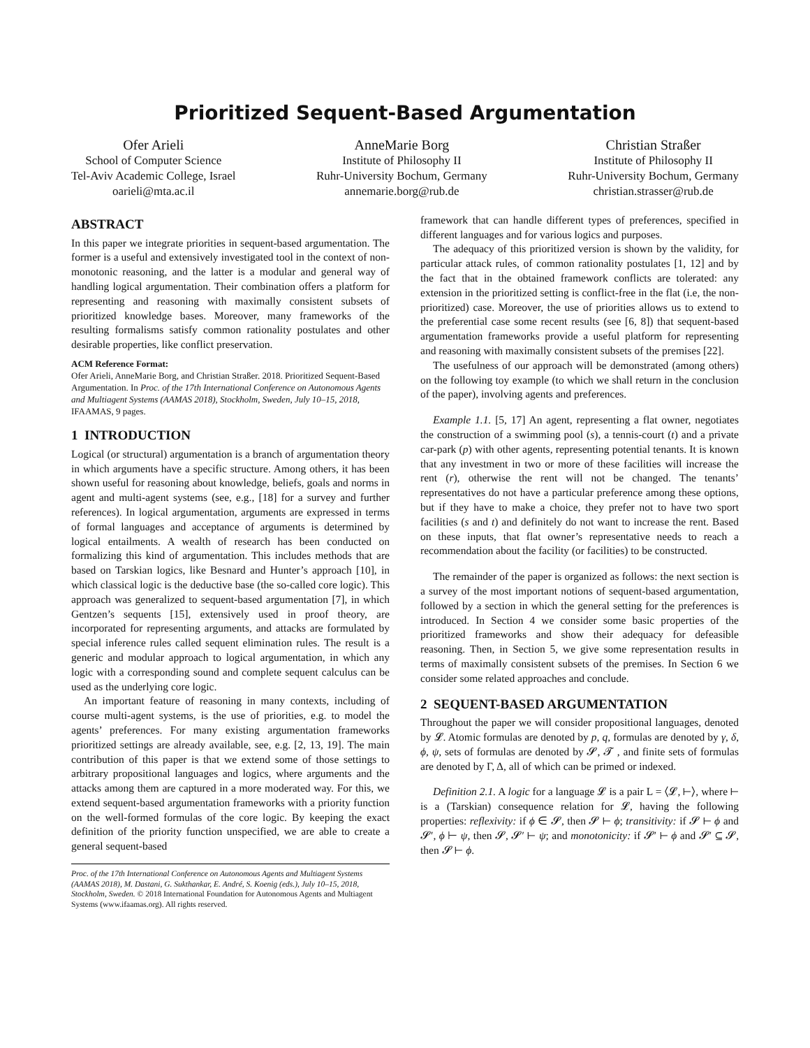Prioritized Sequent-Based Argumentation
Ofer Arieli
School of Computer Science
Tel-Aviv Academic College, Israel
oarieli@mta.ac.il
AnneMarie Borg
Institute of Philosophy II
Ruhr-University Bochum, Germany
annemarie.borg@rub.de
Christian Straßer
Institute of Philosophy II
Ruhr-University Bochum, Germany
christian.strasser@rub.de
ABSTRACT
In this paper we integrate priorities in sequent-based argumentation. The former is a useful and extensively investigated tool in the context of non-monotonic reasoning, and the latter is a modular and general way of handling logical argumentation. Their combination offers a platform for representing and reasoning with maximally consistent subsets of prioritized knowledge bases. Moreover, many frameworks of the resulting formalisms satisfy common rationality postulates and other desirable properties, like conflict preservation.
ACM Reference Format:
Ofer Arieli, AnneMarie Borg, and Christian Straßer. 2018. Prioritized Sequent-Based Argumentation. In Proc. of the 17th International Conference on Autonomous Agents and Multiagent Systems (AAMAS 2018), Stockholm, Sweden, July 10–15, 2018, IFAAMAS, 9 pages.
1 INTRODUCTION
Logical (or structural) argumentation is a branch of argumentation theory in which arguments have a specific structure. Among others, it has been shown useful for reasoning about knowledge, beliefs, goals and norms in agent and multi-agent systems (see, e.g., [18] for a survey and further references). In logical argumentation, arguments are expressed in terms of formal languages and acceptance of arguments is determined by logical entailments. A wealth of research has been conducted on formalizing this kind of argumentation. This includes methods that are based on Tarskian logics, like Besnard and Hunter’s approach [10], in which classical logic is the deductive base (the so-called core logic). This approach was generalized to sequent-based argumentation [7], in which Gentzen’s sequents [15], extensively used in proof theory, are incorporated for representing arguments, and attacks are formulated by special inference rules called sequent elimination rules. The result is a generic and modular approach to logical argumentation, in which any logic with a corresponding sound and complete sequent calculus can be used as the underlying core logic.
An important feature of reasoning in many contexts, including of course multi-agent systems, is the use of priorities, e.g. to model the agents’ preferences. For many existing argumentation frameworks prioritized settings are already available, see, e.g. [2, 13, 19]. The main contribution of this paper is that we extend some of those settings to arbitrary propositional languages and logics, where arguments and the attacks among them are captured in a more moderated way. For this, we extend sequent-based argumentation frameworks with a priority function on the well-formed formulas of the core logic. By keeping the exact definition of the priority function unspecified, we are able to create a general sequent-based
Proc. of the 17th International Conference on Autonomous Agents and Multiagent Systems (AAMAS 2018), M. Dastani, G. Sukthankar, E. André, S. Koenig (eds.), July 10–15, 2018, Stockholm, Sweden. © 2018 International Foundation for Autonomous Agents and Multiagent Systems (www.ifaamas.org). All rights reserved.
framework that can handle different types of preferences, specified in different languages and for various logics and purposes.
The adequacy of this prioritized version is shown by the validity, for particular attack rules, of common rationality postulates [1, 12] and by the fact that in the obtained framework conflicts are tolerated: any extension in the prioritized setting is conflict-free in the flat (i.e, the non-prioritized) case. Moreover, the use of priorities allows us to extend to the preferential case some recent results (see [6, 8]) that sequent-based argumentation frameworks provide a useful platform for representing and reasoning with maximally consistent subsets of the premises [22].
The usefulness of our approach will be demonstrated (among others) on the following toy example (to which we shall return in the conclusion of the paper), involving agents and preferences.
Example 1.1. [5, 17] An agent, representing a flat owner, negotiates the construction of a swimming pool (s), a tennis-court (t) and a private car-park (p) with other agents, representing potential tenants. It is known that any investment in two or more of these facilities will increase the rent (r), otherwise the rent will not be changed. The tenants’ representatives do not have a particular preference among these options, but if they have to make a choice, they prefer not to have two sport facilities (s and t) and definitely do not want to increase the rent. Based on these inputs, that flat owner’s representative needs to reach a recommendation about the facility (or facilities) to be constructed.
The remainder of the paper is organized as follows: the next section is a survey of the most important notions of sequent-based argumentation, followed by a section in which the general setting for the preferences is introduced. In Section 4 we consider some basic properties of the prioritized frameworks and show their adequacy for defeasible reasoning. Then, in Section 5, we give some representation results in terms of maximally consistent subsets of the premises. In Section 6 we consider some related approaches and conclude.
2 SEQUENT-BASED ARGUMENTATION
Throughout the paper we will consider propositional languages, denoted by 𝓛. Atomic formulas are denoted by p, q, formulas are denoted by γ, δ, ϕ, ψ, sets of formulas are denoted by 𝓢, 𝓣 , and finite sets of formulas are denoted by Γ, Δ, all of which can be primed or indexed.
Definition 2.1. A logic for a language 𝓛 is a pair L = ⟨𝓛, ⊢⟩, where ⊢ is a (Tarskian) consequence relation for 𝓛, having the following properties: reflexivity: if ϕ ∈ 𝓢, then 𝓢 ⊢ ϕ; transitivity: if 𝓢 ⊢ ϕ and 𝓢′, ϕ ⊢ ψ, then 𝓢, 𝓢′ ⊢ ψ; and monotonicity: if 𝓢′ ⊢ ϕ and 𝓢′ ⊆ 𝓢, then 𝓢 ⊢ ϕ.